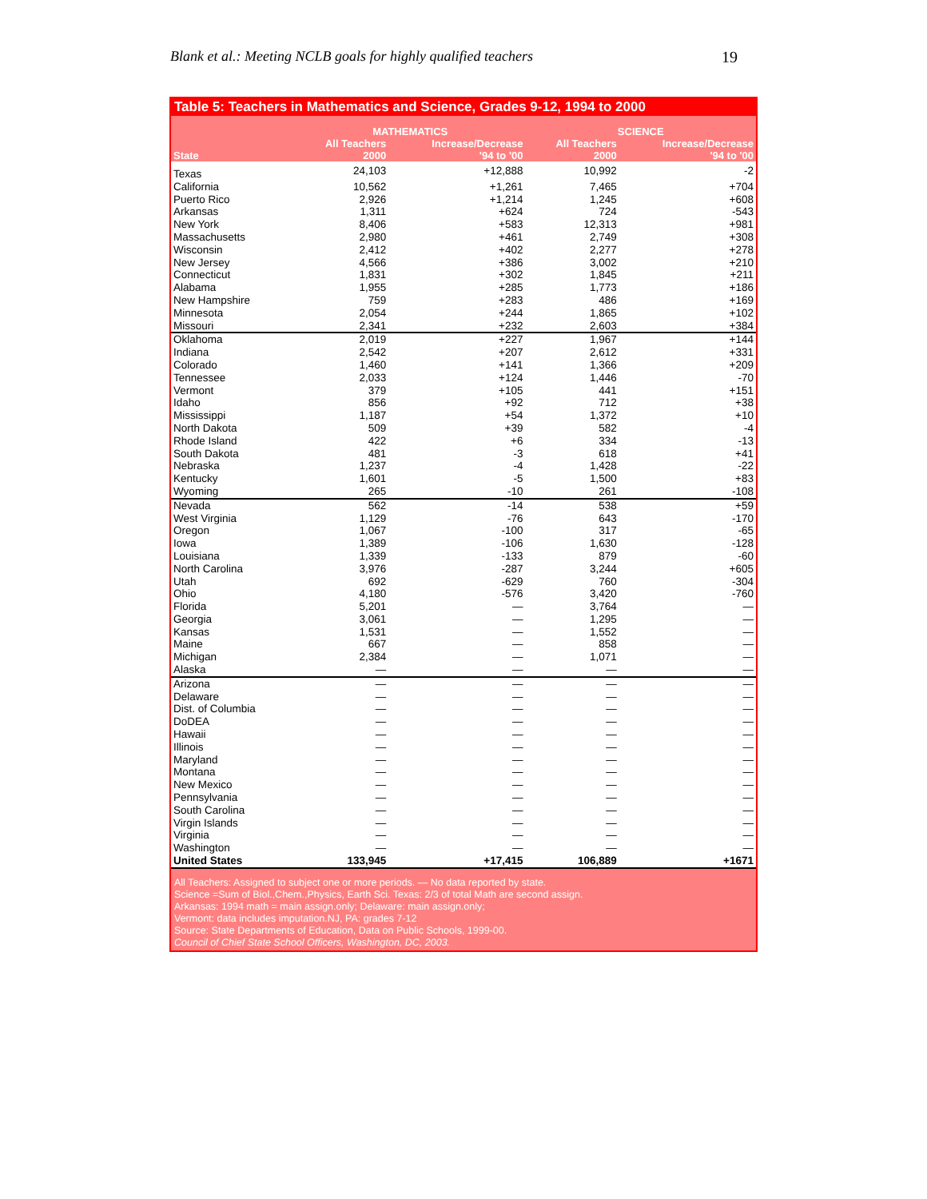Blank et al.: Meeting NCLB goals for highly qualified teachers 19
Table 5: Teachers in Mathematics and Science, Grades 9-12, 1994 to 2000
| | MATHEMATICS | | SCIENCE | |
| --- | --- | --- | --- | --- |
| State | All Teachers 2000 | Increase/Decrease '94 to '00 | All Teachers 2000 | Increase/Decrease '94 to '00 |
| Texas | 24,103 | +12,888 | 10,992 | -2 |
| California | 10,562 | +1,261 | 7,465 | +704 |
| Puerto Rico | 2,926 | +1,214 | 1,245 | +608 |
| Arkansas | 1,311 | +624 | 724 | -543 |
| New York | 8,406 | +583 | 12,313 | +981 |
| Massachusetts | 2,980 | +461 | 2,749 | +308 |
| Wisconsin | 2,412 | +402 | 2,277 | +278 |
| New Jersey | 4,566 | +386 | 3,002 | +210 |
| Connecticut | 1,831 | +302 | 1,845 | +211 |
| Alabama | 1,955 | +285 | 1,773 | +186 |
| New Hampshire | 759 | +283 | 486 | +169 |
| Minnesota | 2,054 | +244 | 1,865 | +102 |
| Missouri | 2,341 | +232 | 2,603 | +384 |
| Oklahoma | 2,019 | +227 | 1,967 | +144 |
| Indiana | 2,542 | +207 | 2,612 | +331 |
| Colorado | 1,460 | +141 | 1,366 | +209 |
| Tennessee | 2,033 | +124 | 1,446 | -70 |
| Vermont | 379 | +105 | 441 | +151 |
| Idaho | 856 | +92 | 712 | +38 |
| Mississippi | 1,187 | +54 | 1,372 | +10 |
| North Dakota | 509 | +39 | 582 | -4 |
| Rhode Island | 422 | +6 | 334 | -13 |
| South Dakota | 481 | -3 | 618 | +41 |
| Nebraska | 1,237 | -4 | 1,428 | -22 |
| Kentucky | 1,601 | -5 | 1,500 | +83 |
| Wyoming | 265 | -10 | 261 | -108 |
| Nevada | 562 | -14 | 538 | +59 |
| West Virginia | 1,129 | -76 | 643 | -170 |
| Oregon | 1,067 | -100 | 317 | -65 |
| Iowa | 1,389 | -106 | 1,630 | -128 |
| Louisiana | 1,339 | -133 | 879 | -60 |
| North Carolina | 3,976 | -287 | 3,244 | +605 |
| Utah | 692 | -629 | 760 | -304 |
| Ohio | 4,180 | -576 | 3,420 | -760 |
| Florida | 5,201 | — | 3,764 | — |
| Georgia | 3,061 | — | 1,295 | — |
| Kansas | 1,531 | — | 1,552 | — |
| Maine | 667 | — | 858 | — |
| Michigan | 2,384 | — | 1,071 | — |
| Alaska | — | — | — | — |
| Arizona | — | — | — | — |
| Delaware | — | — | — | — |
| Dist. of Columbia | — | — | — | — |
| DoDEA | — | — | — | — |
| Hawaii | — | — | — | — |
| Illinois | — | — | — | — |
| Maryland | — | — | — | — |
| Montana | — | — | — | — |
| New Mexico | — | — | — | — |
| Pennsylvania | — | — | — | — |
| South Carolina | — | — | — | — |
| Virgin Islands | — | — | — | — |
| Virginia | — | — | — | — |
| Washington | — | — | — | — |
| United States | 133,945 | +17,415 | 106,889 | +1671 |
All Teachers: Assigned to subject one or more periods. — No data reported by state.
Science =Sum of Biol.,Chem.,Physics, Earth Sci. Texas: 2/3 of total Math are second assign.
Arkansas: 1994 math = main assign.only; Delaware: main assign.only;
Vermont: data includes imputation.NJ, PA: grades 7-12
Source: State Departments of Education, Data on Public Schools, 1999-00.
Council of Chief State School Officers, Washington, DC, 2003.